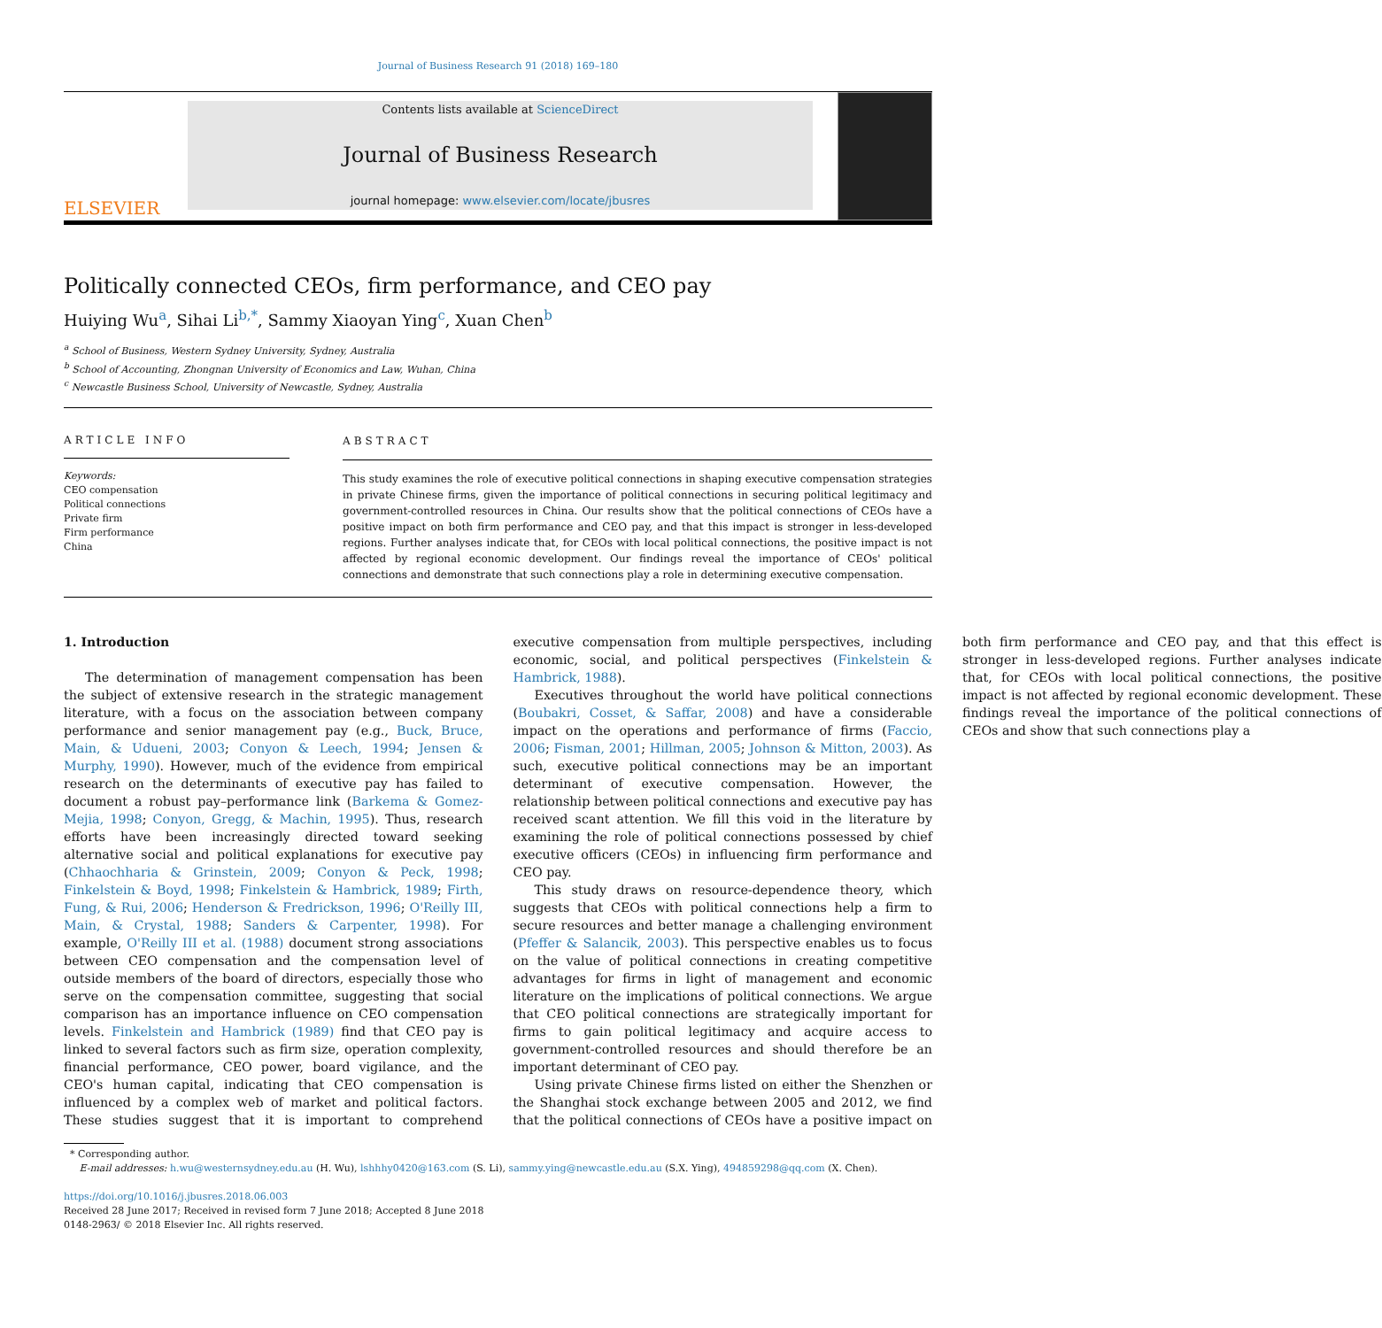Journal of Business Research 91 (2018) 169–180
ELSEVIER
Contents lists available at ScienceDirect
Journal of Business Research
journal homepage: www.elsevier.com/locate/jbusres
Politically connected CEOs, firm performance, and CEO pay
Huiying Wu<sup>a</sup>, Sihai Li<sup>b,*</sup>, Sammy Xiaoyan Ying<sup>c</sup>, Xuan Chen<sup>b</sup>
<sup>a</sup> School of Business, Western Sydney University, Sydney, Australia
<sup>b</sup> School of Accounting, Zhongnan University of Economics and Law, Wuhan, China
<sup>c</sup> Newcastle Business School, University of Newcastle, Sydney, Australia
ARTICLE INFO
Keywords:
CEO compensation
Political connections
Private firm
Firm performance
China
ABSTRACT
This study examines the role of executive political connections in shaping executive compensation strategies in private Chinese firms, given the importance of political connections in securing political legitimacy and government-controlled resources in China. Our results show that the political connections of CEOs have a positive impact on both firm performance and CEO pay, and that this impact is stronger in less-developed regions. Further analyses indicate that, for CEOs with local political connections, the positive impact is not affected by regional economic development. Our findings reveal the importance of CEOs' political connections and demonstrate that such connections play a role in determining executive compensation.
1. Introduction
The determination of management compensation has been the subject of extensive research in the strategic management literature, with a focus on the association between company performance and senior management pay (e.g., Buck, Bruce, Main, & Udueni, 2003; Conyon & Leech, 1994; Jensen & Murphy, 1990). However, much of the evidence from empirical research on the determinants of executive pay has failed to document a robust pay–performance link (Barkema & Gomez-Mejia, 1998; Conyon, Gregg, & Machin, 1995). Thus, research efforts have been increasingly directed toward seeking alternative social and political explanations for executive pay (Chhaochharia & Grinstein, 2009; Conyon & Peck, 1998; Finkelstein & Boyd, 1998; Finkelstein & Hambrick, 1989; Firth, Fung, & Rui, 2006; Henderson & Fredrickson, 1996; O'Reilly III, Main, & Crystal, 1988; Sanders & Carpenter, 1998). For example, O'Reilly III et al. (1988) document strong associations between CEO compensation and the compensation level of outside members of the board of directors, especially those who serve on the compensation committee, suggesting that social comparison has an importance influence on CEO compensation levels. Finkelstein and Hambrick (1989) find that CEO pay is linked to several factors such as firm size, operation complexity, financial performance, CEO power, board vigilance, and the CEO's human capital, indicating that CEO compensation is influenced by a complex web of market and political factors. These studies suggest that it is important to comprehend executive compensation from multiple perspectives, including economic, social, and political perspectives (Finkelstein & Hambrick, 1988).
Executives throughout the world have political connections (Boubakri, Cosset, & Saffar, 2008) and have a considerable impact on the operations and performance of firms (Faccio, 2006; Fisman, 2001; Hillman, 2005; Johnson & Mitton, 2003). As such, executive political connections may be an important determinant of executive compensation. However, the relationship between political connections and executive pay has received scant attention. We fill this void in the literature by examining the role of political connections possessed by chief executive officers (CEOs) in influencing firm performance and CEO pay.
This study draws on resource-dependence theory, which suggests that CEOs with political connections help a firm to secure resources and better manage a challenging environment (Pfeffer & Salancik, 2003). This perspective enables us to focus on the value of political connections in creating competitive advantages for firms in light of management and economic literature on the implications of political connections. We argue that CEO political connections are strategically important for firms to gain political legitimacy and acquire access to government-controlled resources and should therefore be an important determinant of CEO pay.
Using private Chinese firms listed on either the Shenzhen or the Shanghai stock exchange between 2005 and 2012, we find that the political connections of CEOs have a positive impact on both firm performance and CEO pay, and that this effect is stronger in less-developed regions. Further analyses indicate that, for CEOs with local political connections, the positive impact is not affected by regional economic development. These findings reveal the importance of the political connections of CEOs and show that such connections play a
* Corresponding author.
E-mail addresses: h.wu@westernsydney.edu.au (H. Wu), lshhhy0420@163.com (S. Li), sammy.ying@newcastle.edu.au (S.X. Ying), 494859298@qq.com (X. Chen).
https://doi.org/10.1016/j.jbusres.2018.06.003
Received 28 June 2017; Received in revised form 7 June 2018; Accepted 8 June 2018
0148-2963/ © 2018 Elsevier Inc. All rights reserved.